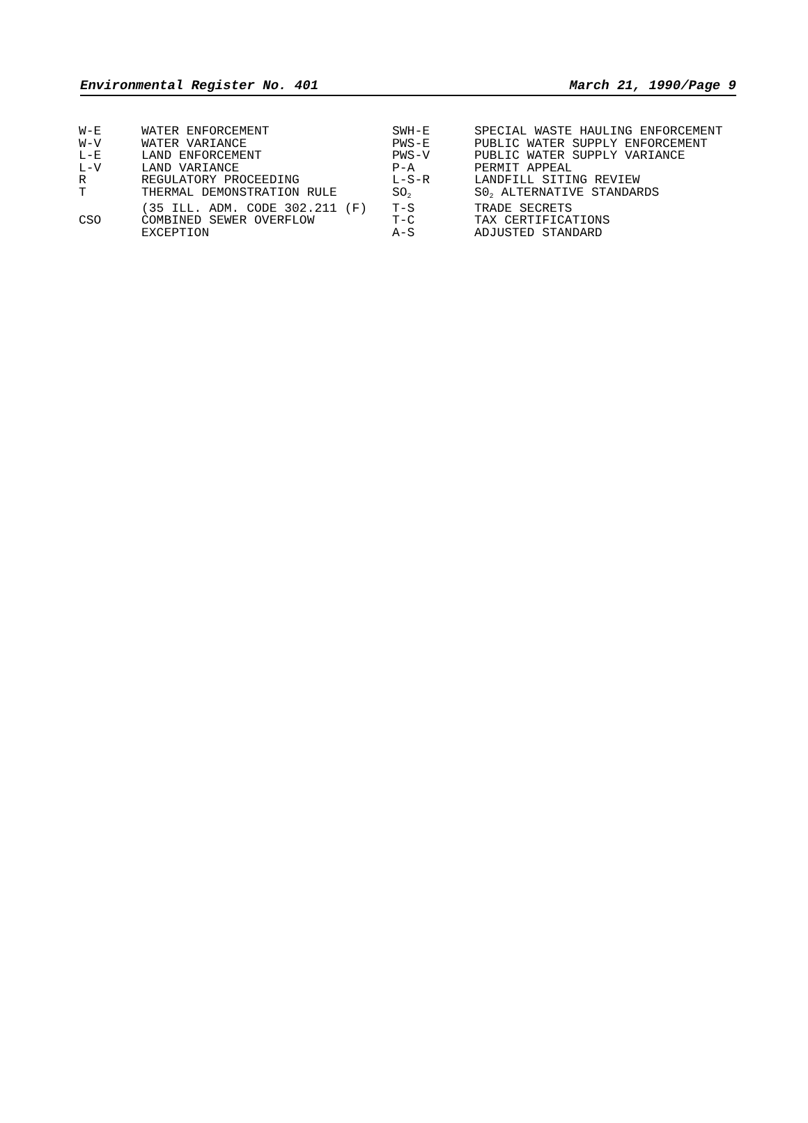Environmental Register No. 401 March 21, 1990/Page 9
| W-E | WATER ENFORCEMENT | SWH-E | SPECIAL WASTE HAULING ENFORCEMENT |
| W-V | WATER VARIANCE | PWS-E | PUBLIC WATER SUPPLY ENFORCEMENT |
| L-E | LAND ENFORCEMENT | PWS-V | PUBLIC WATER SUPPLY VARIANCE |
| L-V | LAND VARIANCE | P-A | PERMIT APPEAL |
| R | REGULATORY PROCEEDING | L-S-R | LANDFILL SITING REVIEW |
| T | THERMAL DEMONSTRATION RULE | SO<sub>2</sub> | S0<sub>2</sub> ALTERNATIVE STANDARDS |
| | (35 ILL. ADM. CODE 302.211 (F) | T-S | TRADE SECRETS |
| CSO | COMBINED SEWER OVERFLOW | T-C | TAX CERTIFICATIONS |
| | EXCEPTION | A-S | ADJUSTED STANDARD |